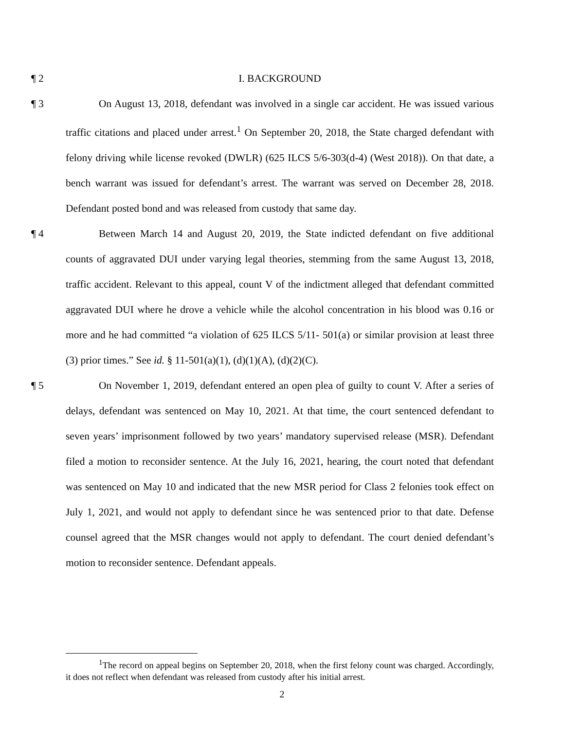¶ 2 I. BACKGROUND
¶ 3 On August 13, 2018, defendant was involved in a single car accident. He was issued various traffic citations and placed under arrest.<sup>1</sup> On September 20, 2018, the State charged defendant with felony driving while license revoked (DWLR) (625 ILCS 5/6-303(d-4) (West 2018)). On that date, a bench warrant was issued for defendant’s arrest. The warrant was served on December 28, 2018. Defendant posted bond and was released from custody that same day.
¶ 4 Between March 14 and August 20, 2019, the State indicted defendant on five additional counts of aggravated DUI under varying legal theories, stemming from the same August 13, 2018, traffic accident. Relevant to this appeal, count V of the indictment alleged that defendant committed aggravated DUI where he drove a vehicle while the alcohol concentration in his blood was 0.16 or more and he had committed “a violation of 625 ILCS 5/11- 501(a) or similar provision at least three (3) prior times.” See id. § 11-501(a)(1), (d)(1)(A), (d)(2)(C).
¶ 5 On November 1, 2019, defendant entered an open plea of guilty to count V. After a series of delays, defendant was sentenced on May 10, 2021. At that time, the court sentenced defendant to seven years’ imprisonment followed by two years’ mandatory supervised release (MSR). Defendant filed a motion to reconsider sentence. At the July 16, 2021, hearing, the court noted that defendant was sentenced on May 10 and indicated that the new MSR period for Class 2 felonies took effect on July 1, 2021, and would not apply to defendant since he was sentenced prior to that date. Defense counsel agreed that the MSR changes would not apply to defendant. The court denied defendant’s motion to reconsider sentence. Defendant appeals.
<sup>1</sup> The record on appeal begins on September 20, 2018, when the first felony count was charged. Accordingly, it does not reflect when defendant was released from custody after his initial arrest.
2